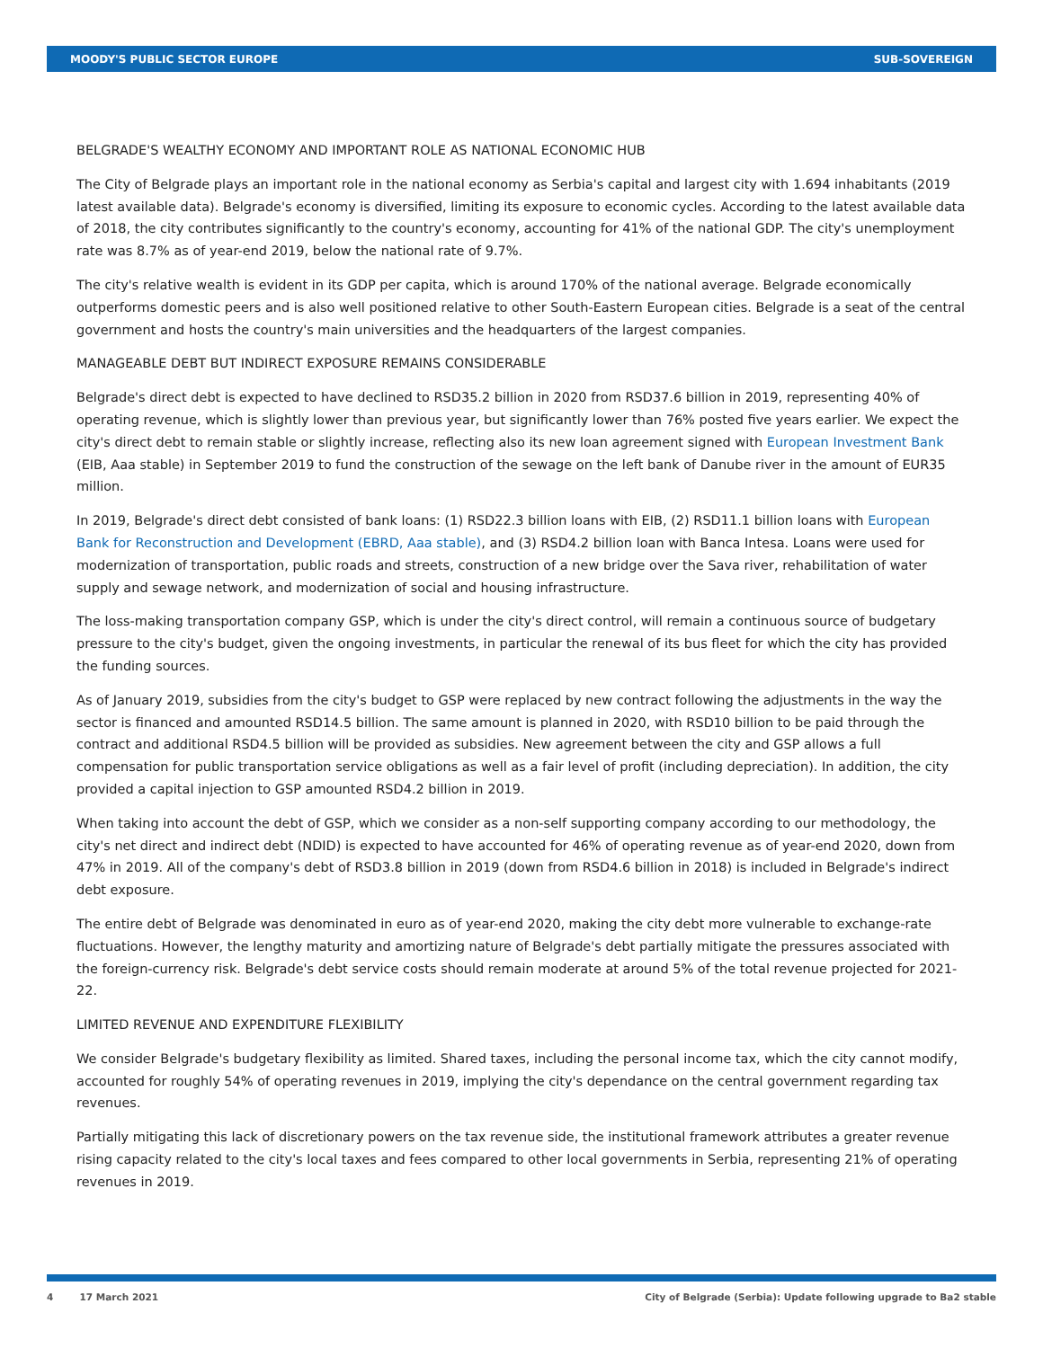MOODY'S PUBLIC SECTOR EUROPE SUB-SOVEREIGN
BELGRADE'S WEALTHY ECONOMY AND IMPORTANT ROLE AS NATIONAL ECONOMIC HUB
The City of Belgrade plays an important role in the national economy as Serbia's capital and largest city with 1.694 inhabitants (2019 latest available data). Belgrade's economy is diversified, limiting its exposure to economic cycles. According to the latest available data of 2018, the city contributes significantly to the country's economy, accounting for 41% of the national GDP. The city's unemployment rate was 8.7% as of year-end 2019, below the national rate of 9.7%.
The city's relative wealth is evident in its GDP per capita, which is around 170% of the national average. Belgrade economically outperforms domestic peers and is also well positioned relative to other South-Eastern European cities. Belgrade is a seat of the central government and hosts the country's main universities and the headquarters of the largest companies.
MANAGEABLE DEBT BUT INDIRECT EXPOSURE REMAINS CONSIDERABLE
Belgrade's direct debt is expected to have declined to RSD35.2 billion in 2020 from RSD37.6 billion in 2019, representing 40% of operating revenue, which is slightly lower than previous year, but significantly lower than 76% posted five years earlier. We expect the city's direct debt to remain stable or slightly increase, reflecting also its new loan agreement signed with European Investment Bank (EIB, Aaa stable) in September 2019 to fund the construction of the sewage on the left bank of Danube river in the amount of EUR35 million.
In 2019, Belgrade's direct debt consisted of bank loans: (1) RSD22.3 billion loans with EIB, (2) RSD11.1 billion loans with European Bank for Reconstruction and Development (EBRD, Aaa stable), and (3) RSD4.2 billion loan with Banca Intesa. Loans were used for modernization of transportation, public roads and streets, construction of a new bridge over the Sava river, rehabilitation of water supply and sewage network, and modernization of social and housing infrastructure.
The loss-making transportation company GSP, which is under the city's direct control, will remain a continuous source of budgetary pressure to the city's budget, given the ongoing investments, in particular the renewal of its bus fleet for which the city has provided the funding sources.
As of January 2019, subsidies from the city's budget to GSP were replaced by new contract following the adjustments in the way the sector is financed and amounted RSD14.5 billion. The same amount is planned in 2020, with RSD10 billion to be paid through the contract and additional RSD4.5 billion will be provided as subsidies. New agreement between the city and GSP allows a full compensation for public transportation service obligations as well as a fair level of profit (including depreciation). In addition, the city provided a capital injection to GSP amounted RSD4.2 billion in 2019.
When taking into account the debt of GSP, which we consider as a non-self supporting company according to our methodology, the city's net direct and indirect debt (NDID) is expected to have accounted for 46% of operating revenue as of year-end 2020, down from 47% in 2019. All of the company's debt of RSD3.8 billion in 2019 (down from RSD4.6 billion in 2018) is included in Belgrade's indirect debt exposure.
The entire debt of Belgrade was denominated in euro as of year-end 2020, making the city debt more vulnerable to exchange-rate fluctuations. However, the lengthy maturity and amortizing nature of Belgrade's debt partially mitigate the pressures associated with the foreign-currency risk. Belgrade's debt service costs should remain moderate at around 5% of the total revenue projected for 2021-22.
LIMITED REVENUE AND EXPENDITURE FLEXIBILITY
We consider Belgrade's budgetary flexibility as limited. Shared taxes, including the personal income tax, which the city cannot modify, accounted for roughly 54% of operating revenues in 2019, implying the city's dependance on the central government regarding tax revenues.
Partially mitigating this lack of discretionary powers on the tax revenue side, the institutional framework attributes a greater revenue rising capacity related to the city's local taxes and fees compared to other local governments in Serbia, representing 21% of operating revenues in 2019.
4 17 March 2021 City of Belgrade (Serbia): Update following upgrade to Ba2 stable